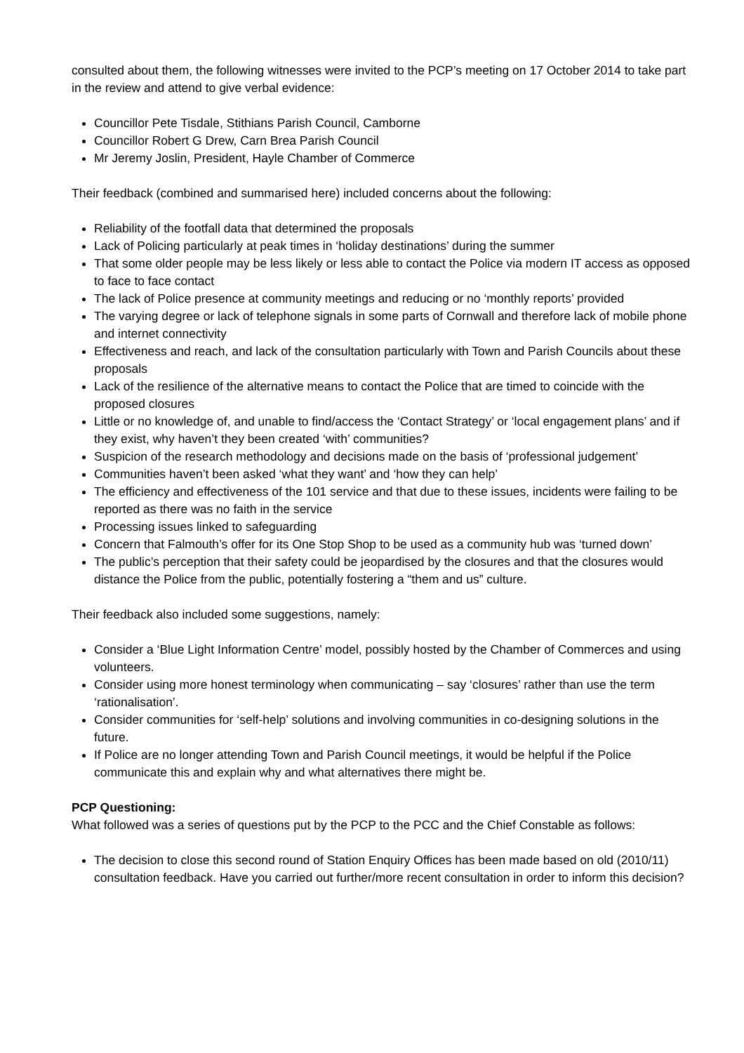consulted about them, the following witnesses were invited to the PCP’s meeting on 17 October 2014 to take part in the review and attend to give verbal evidence:
Councillor Pete Tisdale, Stithians Parish Council, Camborne
Councillor Robert G Drew, Carn Brea Parish Council
Mr Jeremy Joslin, President, Hayle Chamber of Commerce
Their feedback (combined and summarised here) included concerns about the following:
Reliability of the footfall data that determined the proposals
Lack of Policing particularly at peak times in ‘holiday destinations’ during the summer
That some older people may be less likely or less able to contact the Police via modern IT access as opposed to face to face contact
The lack of Police presence at community meetings and reducing or no ‘monthly reports’ provided
The varying degree or lack of telephone signals in some parts of Cornwall and therefore lack of mobile phone and internet connectivity
Effectiveness and reach, and lack of the consultation particularly with Town and Parish Councils about these proposals
Lack of the resilience of the alternative means to contact the Police that are timed to coincide with the proposed closures
Little or no knowledge of, and unable to find/access the ‘Contact Strategy’ or ‘local engagement plans’ and if they exist, why haven’t they been created ‘with’ communities?
Suspicion of the research methodology and decisions made on the basis of ‘professional judgement’
Communities haven’t been asked ‘what they want’ and ‘how they can help’
The efficiency and effectiveness of the 101 service and that due to these issues, incidents were failing to be reported as there was no faith in the service
Processing issues linked to safeguarding
Concern that Falmouth’s offer for its One Stop Shop to be used as a community hub was ‘turned down’
The public’s perception that their safety could be jeopardised by the closures and that the closures would distance the Police from the public, potentially fostering a “them and us” culture.
Their feedback also included some suggestions, namely:
Consider a ‘Blue Light Information Centre’ model, possibly hosted by the Chamber of Commerces and using volunteers.
Consider using more honest terminology when communicating – say ‘closures’ rather than use the term ‘rationalisation’.
Consider communities for ‘self-help’ solutions and involving communities in co-designing solutions in the future.
If Police are no longer attending Town and Parish Council meetings, it would be helpful if the Police communicate this and explain why and what alternatives there might be.
PCP Questioning:
What followed was a series of questions put by the PCP to the PCC and the Chief Constable as follows:
The decision to close this second round of Station Enquiry Offices has been made based on old (2010/11) consultation feedback. Have you carried out further/more recent consultation in order to inform this decision?